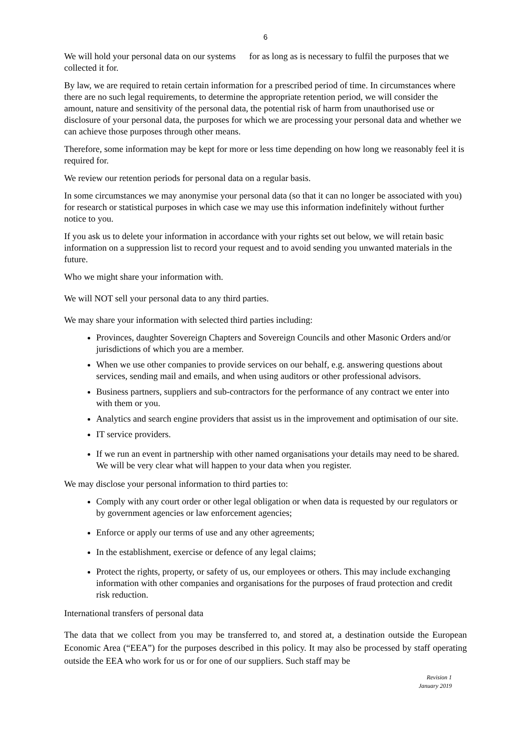6
We will hold your personal data on our systems for as long as is necessary to fulfil the purposes that we collected it for.
By law, we are required to retain certain information for a prescribed period of time. In circumstances where there are no such legal requirements, to determine the appropriate retention period, we will consider the amount, nature and sensitivity of the personal data, the potential risk of harm from unauthorised use or disclosure of your personal data, the purposes for which we are processing your personal data and whether we can achieve those purposes through other means.
Therefore, some information may be kept for more or less time depending on how long we reasonably feel it is required for.
We review our retention periods for personal data on a regular basis.
In some circumstances we may anonymise your personal data (so that it can no longer be associated with you) for research or statistical purposes in which case we may use this information indefinitely without further notice to you.
If you ask us to delete your information in accordance with your rights set out below, we will retain basic information on a suppression list to record your request and to avoid sending you unwanted materials in the future.
Who we might share your information with.
We will NOT sell your personal data to any third parties.
We may share your information with selected third parties including:
Provinces, daughter Sovereign Chapters and Sovereign Councils and other Masonic Orders and/or jurisdictions of which you are a member.
When we use other companies to provide services on our behalf, e.g. answering questions about services, sending mail and emails, and when using auditors or other professional advisors.
Business partners, suppliers and sub-contractors for the performance of any contract we enter into with them or you.
Analytics and search engine providers that assist us in the improvement and optimisation of our site.
IT service providers.
If we run an event in partnership with other named organisations your details may need to be shared. We will be very clear what will happen to your data when you register.
We may disclose your personal information to third parties to:
Comply with any court order or other legal obligation or when data is requested by our regulators or by government agencies or law enforcement agencies;
Enforce or apply our terms of use and any other agreements;
In the establishment, exercise or defence of any legal claims;
Protect the rights, property, or safety of us, our employees or others. This may include exchanging information with other companies and organisations for the purposes of fraud protection and credit risk reduction.
International transfers of personal data
The data that we collect from you may be transferred to, and stored at, a destination outside the European Economic Area (“EEA”) for the purposes described in this policy. It may also be processed by staff operating outside the EEA who work for us or for one of our suppliers. Such staff may be
Revision 1
January 2019